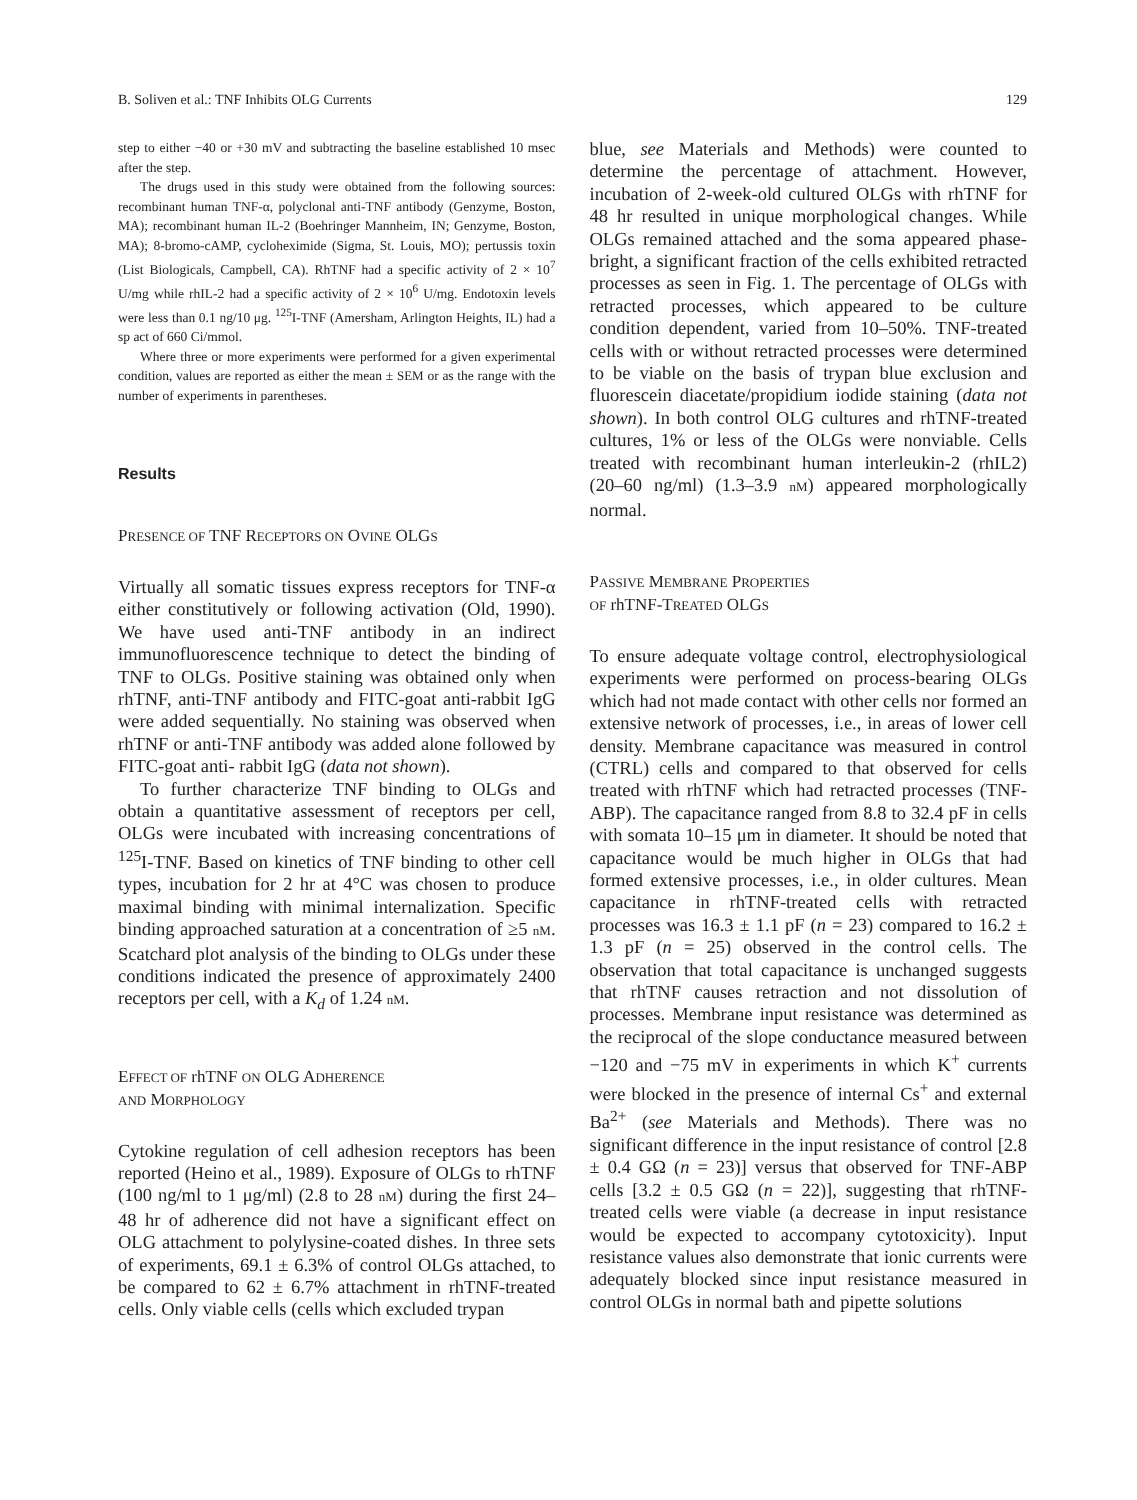B. Soliven et al.: TNF Inhibits OLG Currents 129
step to either −40 or +30 mV and subtracting the baseline established 10 msec after the step.
The drugs used in this study were obtained from the following sources: recombinant human TNF-α, polyclonal anti-TNF antibody (Genzyme, Boston, MA); recombinant human IL-2 (Boehringer Mannheim, IN; Genzyme, Boston, MA); 8-bromo-cAMP, cycloheximide (Sigma, St. Louis, MO); pertussis toxin (List Biologicals, Campbell, CA). RhTNF had a specific activity of 2 × 10<sup>7</sup> U/mg while rhIL-2 had a specific activity of 2 × 10<sup>6</sup> U/mg. Endotoxin levels were less than 0.1 ng/10 μg. <sup>125</sup>I-TNF (Amersham, Arlington Heights, IL) had a sp act of 660 Ci/mmol.
Where three or more experiments were performed for a given experimental condition, values are reported as either the mean ± SEM or as the range with the number of experiments in parentheses.
Results
PRESENCE OF TNF RECEPTORS ON OVINE OLGS
Virtually all somatic tissues express receptors for TNF-α either constitutively or following activation (Old, 1990). We have used anti-TNF antibody in an indirect immunofluorescence technique to detect the binding of TNF to OLGs. Positive staining was obtained only when rhTNF, anti-TNF antibody and FITC-goat anti-rabbit IgG were added sequentially. No staining was observed when rhTNF or anti-TNF antibody was added alone followed by FITC-goat anti- rabbit IgG (data not shown).
To further characterize TNF binding to OLGs and obtain a quantitative assessment of receptors per cell, OLGs were incubated with increasing concentrations of <sup>125</sup>I-TNF. Based on kinetics of TNF binding to other cell types, incubation for 2 hr at 4°C was chosen to produce maximal binding with minimal internalization. Specific binding approached saturation at a concentration of ≥5 nM. Scatchard plot analysis of the binding to OLGs under these conditions indicated the presence of approximately 2400 receptors per cell, with a K<sub>d</sub> of 1.24 nM.
EFFECT OF rhTNF ON OLG ADHERENCE
AND MORPHOLOGY
Cytokine regulation of cell adhesion receptors has been reported (Heino et al., 1989). Exposure of OLGs to rhTNF (100 ng/ml to 1 μg/ml) (2.8 to 28 nM) during the first 24–48 hr of adherence did not have a significant effect on OLG attachment to polylysine-coated dishes. In three sets of experiments, 69.1 ± 6.3% of control OLGs attached, to be compared to 62 ± 6.7% attachment in rhTNF-treated cells. Only viable cells (cells which excluded trypan
blue, see Materials and Methods) were counted to determine the percentage of attachment. However, incubation of 2-week-old cultured OLGs with rhTNF for 48 hr resulted in unique morphological changes. While OLGs remained attached and the soma appeared phase-bright, a significant fraction of the cells exhibited retracted processes as seen in Fig. 1. The percentage of OLGs with retracted processes, which appeared to be culture condition dependent, varied from 10–50%. TNF-treated cells with or without retracted processes were determined to be viable on the basis of trypan blue exclusion and fluorescein diacetate/propidium iodide staining (data not shown). In both control OLG cultures and rhTNF-treated cultures, 1% or less of the OLGs were nonviable. Cells treated with recombinant human interleukin-2 (rhIL2) (20–60 ng/ml) (1.3–3.9 nM) appeared morphologically normal.
PASSIVE MEMBRANE PROPERTIES
OF rhTNF-TREATED OLGS
To ensure adequate voltage control, electrophysiological experiments were performed on process-bearing OLGs which had not made contact with other cells nor formed an extensive network of processes, i.e., in areas of lower cell density. Membrane capacitance was measured in control (CTRL) cells and compared to that observed for cells treated with rhTNF which had retracted processes (TNF-ABP). The capacitance ranged from 8.8 to 32.4 pF in cells with somata 10–15 μm in diameter. It should be noted that capacitance would be much higher in OLGs that had formed extensive processes, i.e., in older cultures. Mean capacitance in rhTNF-treated cells with retracted processes was 16.3 ± 1.1 pF (n = 23) compared to 16.2 ± 1.3 pF (n = 25) observed in the control cells. The observation that total capacitance is unchanged suggests that rhTNF causes retraction and not dissolution of processes. Membrane input resistance was determined as the reciprocal of the slope conductance measured between −120 and −75 mV in experiments in which K<sup>+</sup> currents were blocked in the presence of internal Cs<sup>+</sup> and external Ba<sup>2+</sup> (see Materials and Methods). There was no significant difference in the input resistance of control [2.8 ± 0.4 GΩ (n = 23)] versus that observed for TNF-ABP cells [3.2 ± 0.5 GΩ (n = 22)], suggesting that rhTNF-treated cells were viable (a decrease in input resistance would be expected to accompany cytotoxicity). Input resistance values also demonstrate that ionic currents were adequately blocked since input resistance measured in control OLGs in normal bath and pipette solutions